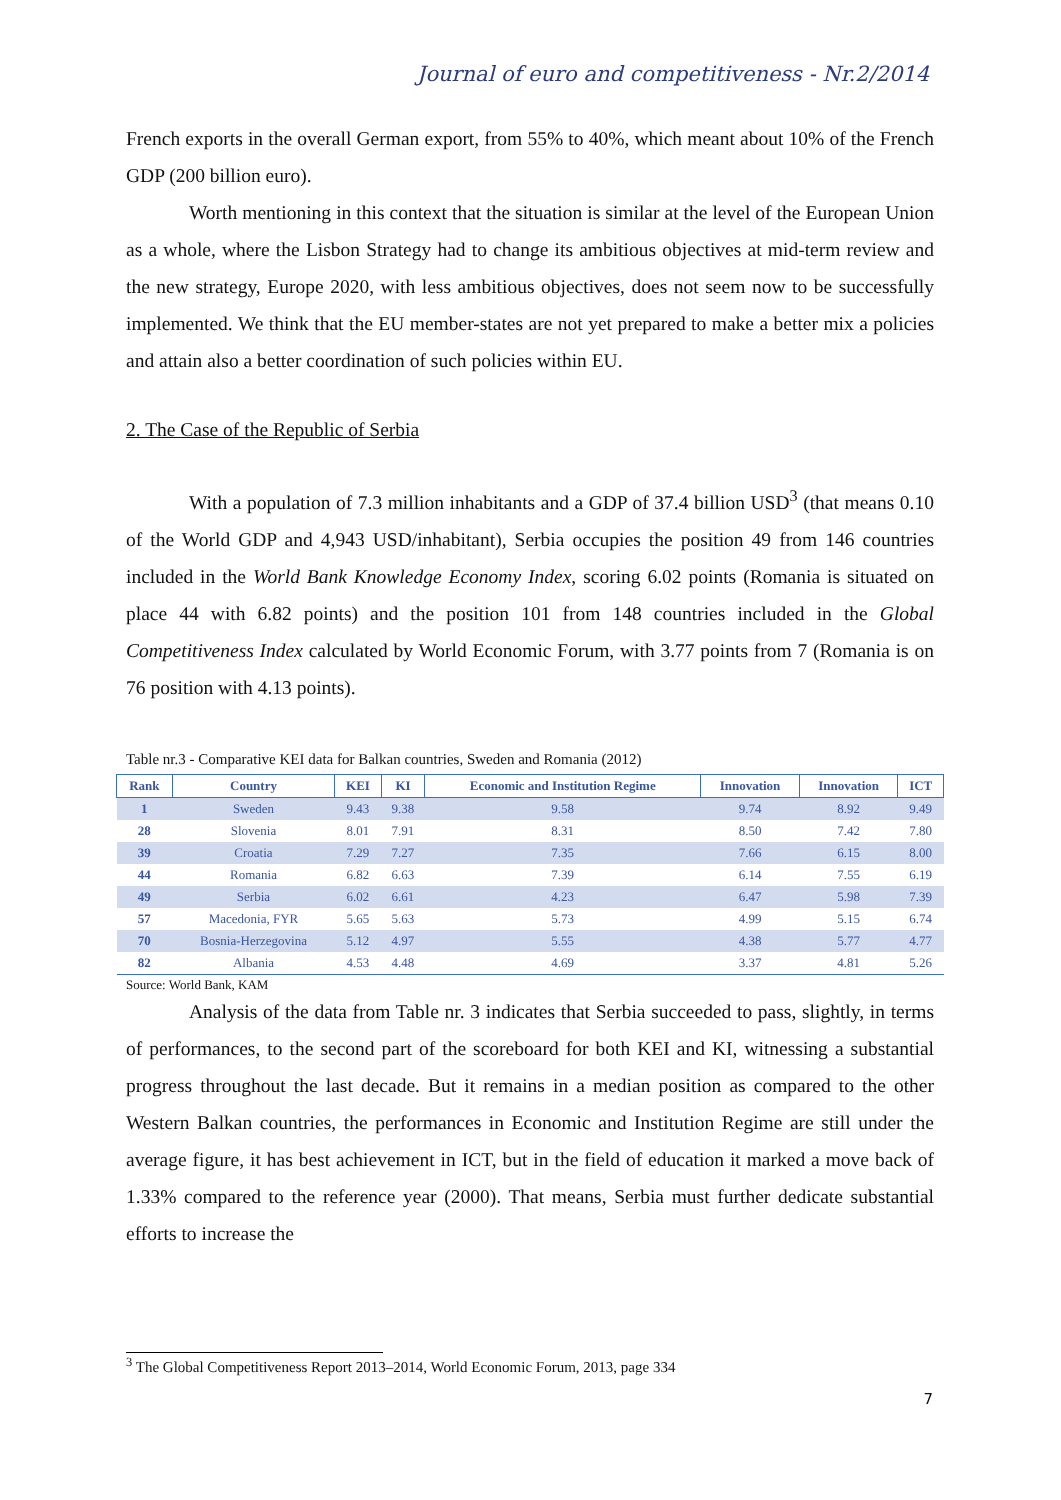Journal of euro and competitiveness - Nr.2/2014
French exports in the overall German export, from 55% to 40%, which meant about 10% of the French GDP (200 billion euro).
Worth mentioning in this context that the situation is similar at the level of the European Union as a whole, where the Lisbon Strategy had to change its ambitious objectives at mid-term review and the new strategy, Europe 2020, with less ambitious objectives, does not seem now to be successfully implemented. We think that the EU member-states are not yet prepared to make a better mix a policies and attain also a better coordination of such policies within EU.
2. The Case of the Republic of Serbia
With a population of 7.3 million inhabitants and a GDP of 37.4 billion USD<sup>3</sup> (that means 0.10 of the World GDP and 4,943 USD/inhabitant), Serbia occupies the position 49 from 146 countries included in the World Bank Knowledge Economy Index, scoring 6.02 points (Romania is situated on place 44 with 6.82 points) and the position 101 from 148 countries included in the Global Competitiveness Index calculated by World Economic Forum, with 3.77 points from 7 (Romania is on 76 position with 4.13 points).
Table nr.3 - Comparative KEI data for Balkan countries, Sweden and Romania (2012)
| Rank | Country | KEI | KI | Economic and Institution Regime | Innovation | Innovation | ICT |
| --- | --- | --- | --- | --- | --- | --- | --- |
| 1 | Sweden | 9.43 | 9.38 | 9.58 | 9.74 | 8.92 | 9.49 |
| 28 | Slovenia | 8.01 | 7.91 | 8.31 | 8.50 | 7.42 | 7.80 |
| 39 | Croatia | 7.29 | 7.27 | 7.35 | 7.66 | 6.15 | 8.00 |
| 44 | Romania | 6.82 | 6.63 | 7.39 | 6.14 | 7.55 | 6.19 |
| 49 | Serbia | 6.02 | 6.61 | 4.23 | 6.47 | 5.98 | 7.39 |
| 57 | Macedonia, FYR | 5.65 | 5.63 | 5.73 | 4.99 | 5.15 | 6.74 |
| 70 | Bosnia-Herzegovina | 5.12 | 4.97 | 5.55 | 4.38 | 5.77 | 4.77 |
| 82 | Albania | 4.53 | 4.48 | 4.69 | 3.37 | 4.81 | 5.26 |
Source: World Bank, KAM
Analysis of the data from Table nr. 3 indicates that Serbia succeeded to pass, slightly, in terms of performances, to the second part of the scoreboard for both KEI and KI, witnessing a substantial progress throughout the last decade. But it remains in a median position as compared to the other Western Balkan countries, the performances in Economic and Institution Regime are still under the average figure, it has best achievement in ICT, but in the field of education it marked a move back of 1.33% compared to the reference year (2000). That means, Serbia must further dedicate substantial efforts to increase the
<sup>3</sup> The Global Competitiveness Report 2013–2014, World Economic Forum, 2013, page 334
7